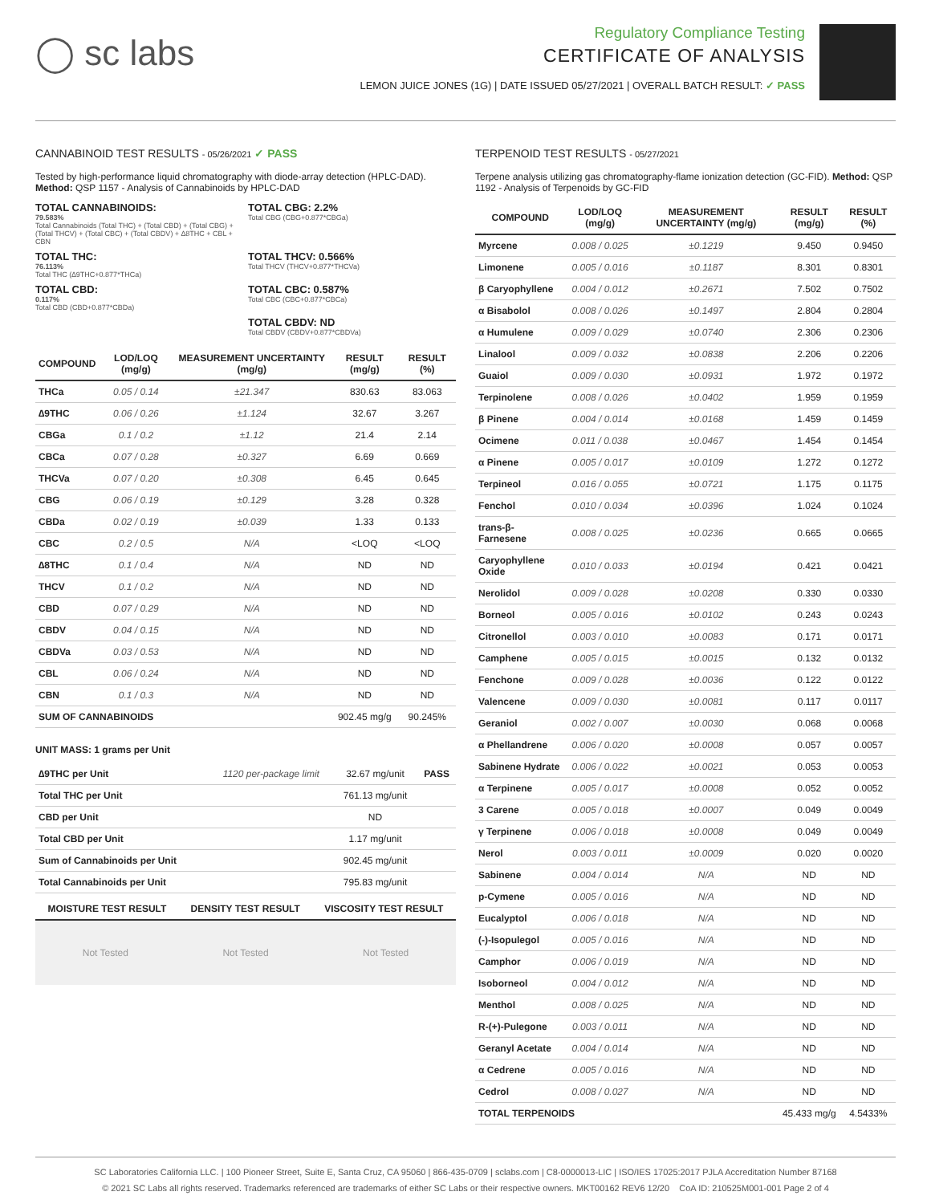◯ sc labs
Regulatory Compliance Testing
CERTIFICATE OF ANALYSIS
LEMON JUICE JONES (1G) | DATE ISSUED 05/27/2021 | OVERALL BATCH RESULT: ✓ PASS
CANNABINOID TEST RESULTS - 05/26/2021 ✓ PASS
Tested by high-performance liquid chromatography with diode-array detection (HPLC-DAD). Method: QSP 1157 - Analysis of Cannabinoids by HPLC-DAD
TOTAL CANNABINOIDS:
79.583%
Total Cannabinoids (Total THC) + (Total CBD) + (Total CBG) + (Total THCV) + (Total CBC) + (Total CBDV) + ∆8THC + CBL + CBN
TOTAL CBG: 2.2%
Total CBG (CBG+0.877*CBGa)
TOTAL THC:
76.113%
Total THC (∆9THC+0.877*THCa)
TOTAL THCV: 0.566%
Total THCV (THCV+0.877*THCVa)
TOTAL CBD:
0.117%
Total CBD (CBD+0.877*CBDa)
TOTAL CBC: 0.587%
Total CBC (CBC+0.877*CBCa)
TOTAL CBDV: ND
Total CBDV (CBDV+0.877*CBDVa)
| COMPOUND | LOD/LOQ (mg/g) | MEASUREMENT UNCERTAINTY (mg/g) | RESULT (mg/g) | RESULT (%) |
| --- | --- | --- | --- | --- |
| THCa | 0.05 / 0.14 | ±21.347 | 830.63 | 83.063 |
| ∆9THC | 0.06 / 0.26 | ±1.124 | 32.67 | 3.267 |
| CBGa | 0.1 / 0.2 | ±1.12 | 21.4 | 2.14 |
| CBCa | 0.07 / 0.28 | ±0.327 | 6.69 | 0.669 |
| THCVa | 0.07 / 0.20 | ±0.308 | 6.45 | 0.645 |
| CBG | 0.06 / 0.19 | ±0.129 | 3.28 | 0.328 |
| CBDa | 0.02 / 0.19 | ±0.039 | 1.33 | 0.133 |
| CBC | 0.2 / 0.5 | N/A | <LOQ | <LOQ |
| ∆8THC | 0.1 / 0.4 | N/A | ND | ND |
| THCV | 0.1 / 0.2 | N/A | ND | ND |
| CBD | 0.07 / 0.29 | N/A | ND | ND |
| CBDV | 0.04 / 0.15 | N/A | ND | ND |
| CBDVa | 0.03 / 0.53 | N/A | ND | ND |
| CBL | 0.06 / 0.24 | N/A | ND | ND |
| CBN | 0.1 / 0.3 | N/A | ND | ND |
| SUM OF CANNABINOIDS | | | 902.45 mg/g | 90.245% |
UNIT MASS: 1 grams per Unit
| ∆9THC per Unit | 1120 per-package limit | 32.67 mg/unit | PASS |
| Total THC per Unit | | 761.13 mg/unit | |
| CBD per Unit | | ND | |
| Total CBD per Unit | | 1.17 mg/unit | |
| Sum of Cannabinoids per Unit | | 902.45 mg/unit | |
| Total Cannabinoids per Unit | | 795.83 mg/unit | |
| MOISTURE TEST RESULT | DENSITY TEST RESULT | VISCOSITY TEST RESULT |
| --- | --- | --- |
Not Tested Not Tested Not Tested
TERPENOID TEST RESULTS - 05/27/2021
Terpene analysis utilizing gas chromatography-flame ionization detection (GC-FID). Method: QSP 1192 - Analysis of Terpenoids by GC-FID
| COMPOUND | LOD/LOQ (mg/g) | MEASUREMENT UNCERTAINTY (mg/g) | RESULT (mg/g) | RESULT (%) |
| --- | --- | --- | --- | --- |
| Myrcene | 0.008 / 0.025 | ±0.1219 | 9.450 | 0.9450 |
| Limonene | 0.005 / 0.016 | ±0.1187 | 8.301 | 0.8301 |
| β Caryophyllene | 0.004 / 0.012 | ±0.2671 | 7.502 | 0.7502 |
| α Bisabolol | 0.008 / 0.026 | ±0.1497 | 2.804 | 0.2804 |
| α Humulene | 0.009 / 0.029 | ±0.0740 | 2.306 | 0.2306 |
| Linalool | 0.009 / 0.032 | ±0.0838 | 2.206 | 0.2206 |
| Guaiol | 0.009 / 0.030 | ±0.0931 | 1.972 | 0.1972 |
| Terpinolene | 0.008 / 0.026 | ±0.0402 | 1.959 | 0.1959 |
| β Pinene | 0.004 / 0.014 | ±0.0168 | 1.459 | 0.1459 |
| Ocimene | 0.011 / 0.038 | ±0.0467 | 1.454 | 0.1454 |
| α Pinene | 0.005 / 0.017 | ±0.0109 | 1.272 | 0.1272 |
| Terpineol | 0.016 / 0.055 | ±0.0721 | 1.175 | 0.1175 |
| Fenchol | 0.010 / 0.034 | ±0.0396 | 1.024 | 0.1024 |
| trans-β-Farnesene | 0.008 / 0.025 | ±0.0236 | 0.665 | 0.0665 |
| Caryophyllene Oxide | 0.010 / 0.033 | ±0.0194 | 0.421 | 0.0421 |
| Nerolidol | 0.009 / 0.028 | ±0.0208 | 0.330 | 0.0330 |
| Borneol | 0.005 / 0.016 | ±0.0102 | 0.243 | 0.0243 |
| Citronellol | 0.003 / 0.010 | ±0.0083 | 0.171 | 0.0171 |
| Camphene | 0.005 / 0.015 | ±0.0015 | 0.132 | 0.0132 |
| Fenchone | 0.009 / 0.028 | ±0.0036 | 0.122 | 0.0122 |
| Valencene | 0.009 / 0.030 | ±0.0081 | 0.117 | 0.0117 |
| Geraniol | 0.002 / 0.007 | ±0.0030 | 0.068 | 0.0068 |
| α Phellandrene | 0.006 / 0.020 | ±0.0008 | 0.057 | 0.0057 |
| Sabinene Hydrate | 0.006 / 0.022 | ±0.0021 | 0.053 | 0.0053 |
| α Terpinene | 0.005 / 0.017 | ±0.0008 | 0.052 | 0.0052 |
| 3 Carene | 0.005 / 0.018 | ±0.0007 | 0.049 | 0.0049 |
| γ Terpinene | 0.006 / 0.018 | ±0.0008 | 0.049 | 0.0049 |
| Nerol | 0.003 / 0.011 | ±0.0009 | 0.020 | 0.0020 |
| Sabinene | 0.004 / 0.014 | N/A | ND | ND |
| p-Cymene | 0.005 / 0.016 | N/A | ND | ND |
| Eucalyptol | 0.006 / 0.018 | N/A | ND | ND |
| (-)-Isopulegol | 0.005 / 0.016 | N/A | ND | ND |
| Camphor | 0.006 / 0.019 | N/A | ND | ND |
| Isoborneol | 0.004 / 0.012 | N/A | ND | ND |
| Menthol | 0.008 / 0.025 | N/A | ND | ND |
| R-(+)-Pulegone | 0.003 / 0.011 | N/A | ND | ND |
| Geranyl Acetate | 0.004 / 0.014 | N/A | ND | ND |
| α Cedrene | 0.005 / 0.016 | N/A | ND | ND |
| Cedrol | 0.008 / 0.027 | N/A | ND | ND |
| TOTAL TERPENOIDS | | | 45.433 mg/g | 4.5433% |
SC Laboratories California LLC. | 100 Pioneer Street, Suite E, Santa Cruz, CA 95060 | 866-435-0709 | sclabs.com | C8-0000013-LIC | ISO/IES 17025:2017 PJLA Accreditation Number 87168
© 2021 SC Labs all rights reserved. Trademarks referenced are trademarks of either SC Labs or their respective owners. MKT00162 REV6 12/20 CoA ID: 210525M001-001 Page 2 of 4